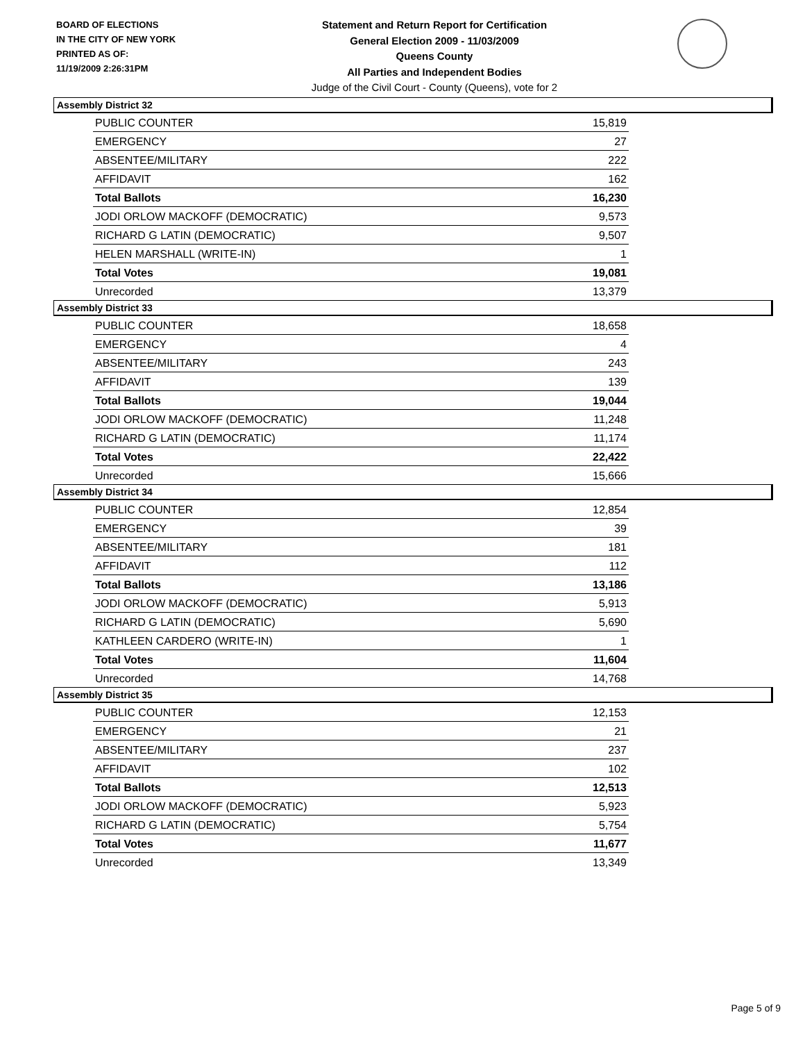BOARD OF ELECTIONS
IN THE CITY OF NEW YORK
PRINTED AS OF:
11/19/2009 2:26:31PM
Statement and Return Report for Certification
General Election 2009 - 11/03/2009
Queens County
All Parties and Independent Bodies
Judge of the Civil Court - County (Queens), vote for 2
Assembly District 32
| PUBLIC COUNTER | 15,819 |
| EMERGENCY | 27 |
| ABSENTEE/MILITARY | 222 |
| AFFIDAVIT | 162 |
| Total Ballots | 16,230 |
| JODI ORLOW MACKOFF (DEMOCRATIC) | 9,573 |
| RICHARD G LATIN (DEMOCRATIC) | 9,507 |
| HELEN MARSHALL (WRITE-IN) | 1 |
| Total Votes | 19,081 |
| Unrecorded | 13,379 |
Assembly District 33
| PUBLIC COUNTER | 18,658 |
| EMERGENCY | 4 |
| ABSENTEE/MILITARY | 243 |
| AFFIDAVIT | 139 |
| Total Ballots | 19,044 |
| JODI ORLOW MACKOFF (DEMOCRATIC) | 11,248 |
| RICHARD G LATIN (DEMOCRATIC) | 11,174 |
| Total Votes | 22,422 |
| Unrecorded | 15,666 |
Assembly District 34
| PUBLIC COUNTER | 12,854 |
| EMERGENCY | 39 |
| ABSENTEE/MILITARY | 181 |
| AFFIDAVIT | 112 |
| Total Ballots | 13,186 |
| JODI ORLOW MACKOFF (DEMOCRATIC) | 5,913 |
| RICHARD G LATIN (DEMOCRATIC) | 5,690 |
| KATHLEEN CARDERO (WRITE-IN) | 1 |
| Total Votes | 11,604 |
| Unrecorded | 14,768 |
Assembly District 35
| PUBLIC COUNTER | 12,153 |
| EMERGENCY | 21 |
| ABSENTEE/MILITARY | 237 |
| AFFIDAVIT | 102 |
| Total Ballots | 12,513 |
| JODI ORLOW MACKOFF (DEMOCRATIC) | 5,923 |
| RICHARD G LATIN (DEMOCRATIC) | 5,754 |
| Total Votes | 11,677 |
| Unrecorded | 13,349 |
Page 5 of 9